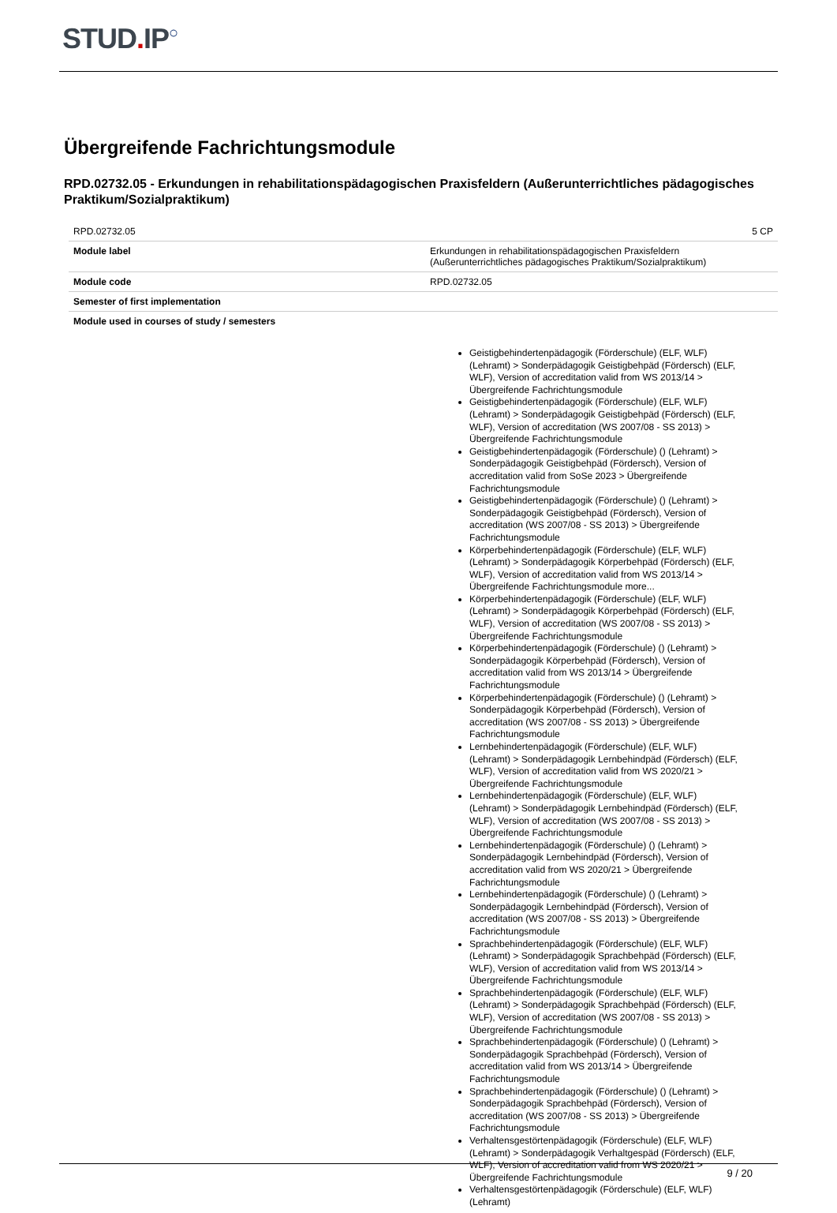STUD. IP<sup>○</sup>
Übergreifende Fachrichtungsmodule
RPD.02732.05 - Erkundungen in rehabilitationspädagogischen Praxisfeldern (Außerunterrichtliches pädagogisches Praktikum/Sozialpraktikum)
| RPD.02732.05 | 5 CP |
| Module label | Erkundungen in rehabilitationspädagogischen Praxisfeldern (Außerunterrichtliches pädagogisches Praktikum/Sozialpraktikum) |
| Module code | RPD.02732.05 |
| Semester of first implementation | |
| Module used in courses of study / semesters | |
| | Geistigbehindertenpädagogik (Förderschule) (ELF, WLF) (Lehramt) > Sonderpädagogik Geistigbehpäd (Fördersch) (ELF, WLF), Version of accreditation valid from WS 2013/14 > Übergreifende Fachrichtungsmodule Geistigbehindertenpädagogik (Förderschule) (ELF, WLF) (Lehramt) > Sonderpädagogik Geistigbehpäd (Fördersch) (ELF, WLF), Version of accreditation (WS 2007/08 - SS 2013) > Übergreifende Fachrichtungsmodule Geistigbehindertenpädagogik (Förderschule) () (Lehramt) > Sonderpädagogik Geistigbehpäd (Fördersch), Version of accreditation valid from SoSe 2023 > Übergreifende Fachrichtungsmodule Geistigbehindertenpädagogik (Förderschule) () (Lehramt) > Sonderpädagogik Geistigbehpäd (Fördersch), Version of accreditation (WS 2007/08 - SS 2013) > Übergreifende Fachrichtungsmodule Körperbehindertenpädagogik (Förderschule) (ELF, WLF) (Lehramt) > Sonderpädagogik Körperbehpäd (Fördersch) (ELF, WLF), Version of accreditation valid from WS 2013/14 > Übergreifende Fachrichtungsmodule more... Körperbehindertenpädagogik (Förderschule) (ELF, WLF) (Lehramt) > Sonderpädagogik Körperbehpäd (Fördersch) (ELF, WLF), Version of accreditation (WS 2007/08 - SS 2013) > Übergreifende Fachrichtungsmodule Körperbehindertenpädagogik (Förderschule) () (Lehramt) > Sonderpädagogik Körperbehpäd (Fördersch), Version of accreditation valid from WS 2013/14 > Übergreifende Fachrichtungsmodule Körperbehindertenpädagogik (Förderschule) () (Lehramt) > Sonderpädagogik Körperbehpäd (Fördersch), Version of accreditation (WS 2007/08 - SS 2013) > Übergreifende Fachrichtungsmodule Lernbehindertenpädagogik (Förderschule) (ELF, WLF) (Lehramt) > Sonderpädagogik Lernbehindpäd (Fördersch) (ELF, WLF), Version of accreditation valid from WS 2020/21 > Übergreifende Fachrichtungsmodule Lernbehindertenpädagogik (Förderschule) (ELF, WLF) (Lehramt) > Sonderpädagogik Lernbehindpäd (Fördersch) (ELF, WLF), Version of accreditation (WS 2007/08 - SS 2013) > Übergreifende Fachrichtungsmodule Lernbehindertenpädagogik (Förderschule) () (Lehramt) > Sonderpädagogik Lernbehindpäd (Fördersch), Version of accreditation valid from WS 2020/21 > Übergreifende Fachrichtungsmodule Lernbehindertenpädagogik (Förderschule) () (Lehramt) > Sonderpädagogik Lernbehindpäd (Fördersch), Version of accreditation (WS 2007/08 - SS 2013) > Übergreifende Fachrichtungsmodule Sprachbehindertenpädagogik (Förderschule) (ELF, WLF) (Lehramt) > Sonderpädagogik Sprachbehpäd (Fördersch) (ELF, WLF), Version of accreditation valid from WS 2013/14 > Übergreifende Fachrichtungsmodule Sprachbehindertenpädagogik (Förderschule) (ELF, WLF) (Lehramt) > Sonderpädagogik Sprachbehpäd (Fördersch) (ELF, WLF), Version of accreditation (WS 2007/08 - SS 2013) > Übergreifende Fachrichtungsmodule Sprachbehindertenpädagogik (Förderschule) () (Lehramt) > Sonderpädagogik Sprachbehpäd (Fördersch), Version of accreditation valid from WS 2013/14 > Übergreifende Fachrichtungsmodule Sprachbehindertenpädagogik (Förderschule) () (Lehramt) > Sonderpädagogik Sprachbehpäd (Fördersch), Version of accreditation (WS 2007/08 - SS 2013) > Übergreifende Fachrichtungsmodule Verhaltensgestörtenpädagogik (Förderschule) (ELF, WLF) (Lehramt) > Sonderpädagogik Verhaltgespäd (Fördersch) (ELF, WLF), Version of accreditation valid from WS 2020/21 > Übergreifende Fachrichtungsmodule Verhaltensgestörtenpädagogik (Förderschule) (ELF, WLF) (Lehramt) |
9 / 20